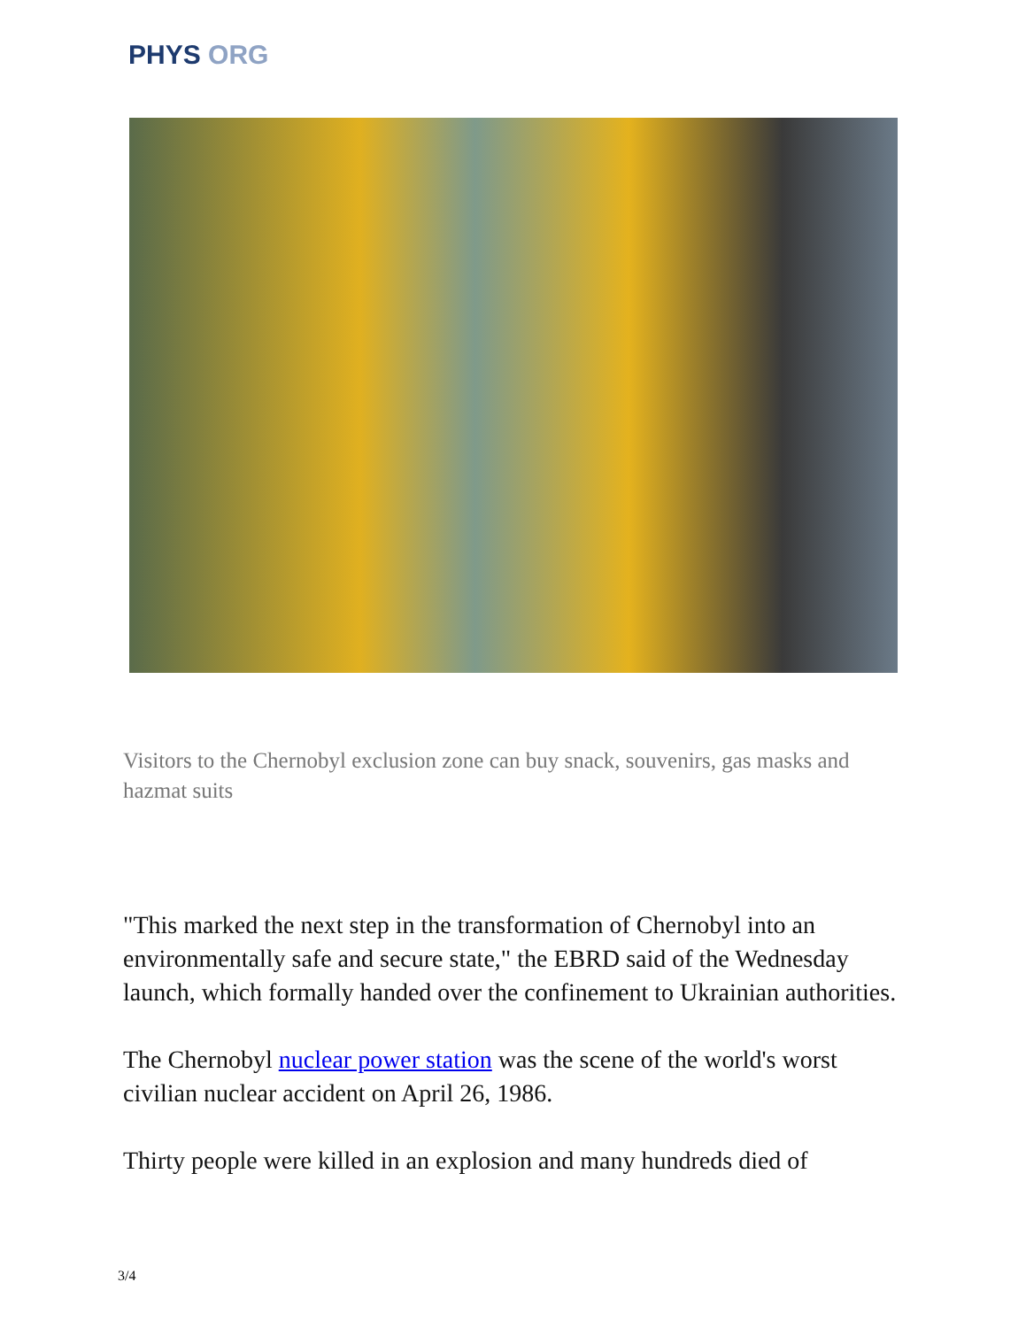PHYS ORG
Visitors to the Chernobyl exclusion zone can buy snack, souvenirs, gas masks and hazmat suits
"This marked the next step in the transformation of Chernobyl into an environmentally safe and secure state," the EBRD said of the Wednesday launch, which formally handed over the confinement to Ukrainian authorities.
The Chernobyl nuclear power station was the scene of the world's worst civilian nuclear accident on April 26, 1986.
Thirty people were killed in an explosion and many hundreds died of
3/4